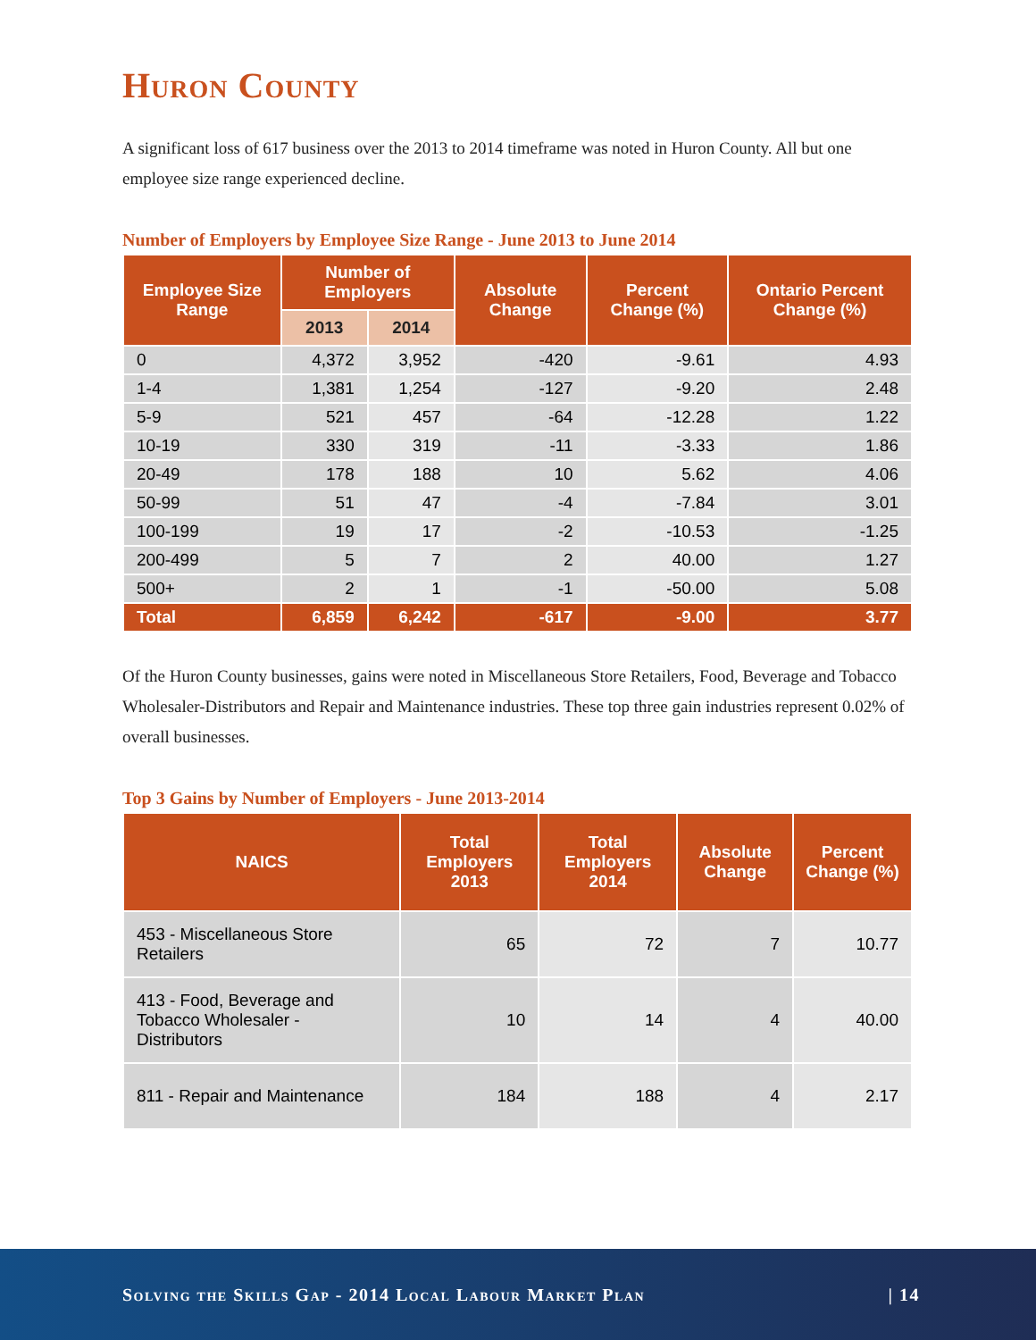Huron County
A significant loss of 617 business over the 2013 to 2014 timeframe was noted in Huron County. All but one employee size range experienced decline.
Number of Employers by Employee Size Range - June 2013 to June 2014
| Employee Size Range | Number of Employers | | Absolute Change | Percent Change (%) | Ontario Percent Change (%) |
| --- | --- | --- | --- | --- | --- |
| | 2013 | 2014 | | | |
| 0 | 4,372 | 3,952 | -420 | -9.61 | 4.93 |
| 1-4 | 1,381 | 1,254 | -127 | -9.20 | 2.48 |
| 5-9 | 521 | 457 | -64 | -12.28 | 1.22 |
| 10-19 | 330 | 319 | -11 | -3.33 | 1.86 |
| 20-49 | 178 | 188 | 10 | 5.62 | 4.06 |
| 50-99 | 51 | 47 | -4 | -7.84 | 3.01 |
| 100-199 | 19 | 17 | -2 | -10.53 | -1.25 |
| 200-499 | 5 | 7 | 2 | 40.00 | 1.27 |
| 500+ | 2 | 1 | -1 | -50.00 | 5.08 |
| Total | 6,859 | 6,242 | -617 | -9.00 | 3.77 |
Of the Huron County businesses, gains were noted in Miscellaneous Store Retailers, Food, Beverage and Tobacco Wholesaler-Distributors and Repair and Maintenance industries. These top three gain industries represent 0.02% of overall businesses.
Top 3 Gains by Number of Employers - June 2013-2014
| NAICS | Total Employers 2013 | Total Employers 2014 | Absolute Change | Percent Change (%) |
| --- | --- | --- | --- | --- |
| 453 - Miscellaneous Store Retailers | 65 | 72 | 7 | 10.77 |
| 413 - Food, Beverage and Tobacco Wholesaler - Distributors | 10 | 14 | 4 | 40.00 |
| 811 - Repair and Maintenance | 184 | 188 | 4 | 2.17 |
Solving the Skills Gap - 2014 Local Labour Market Plan | 14